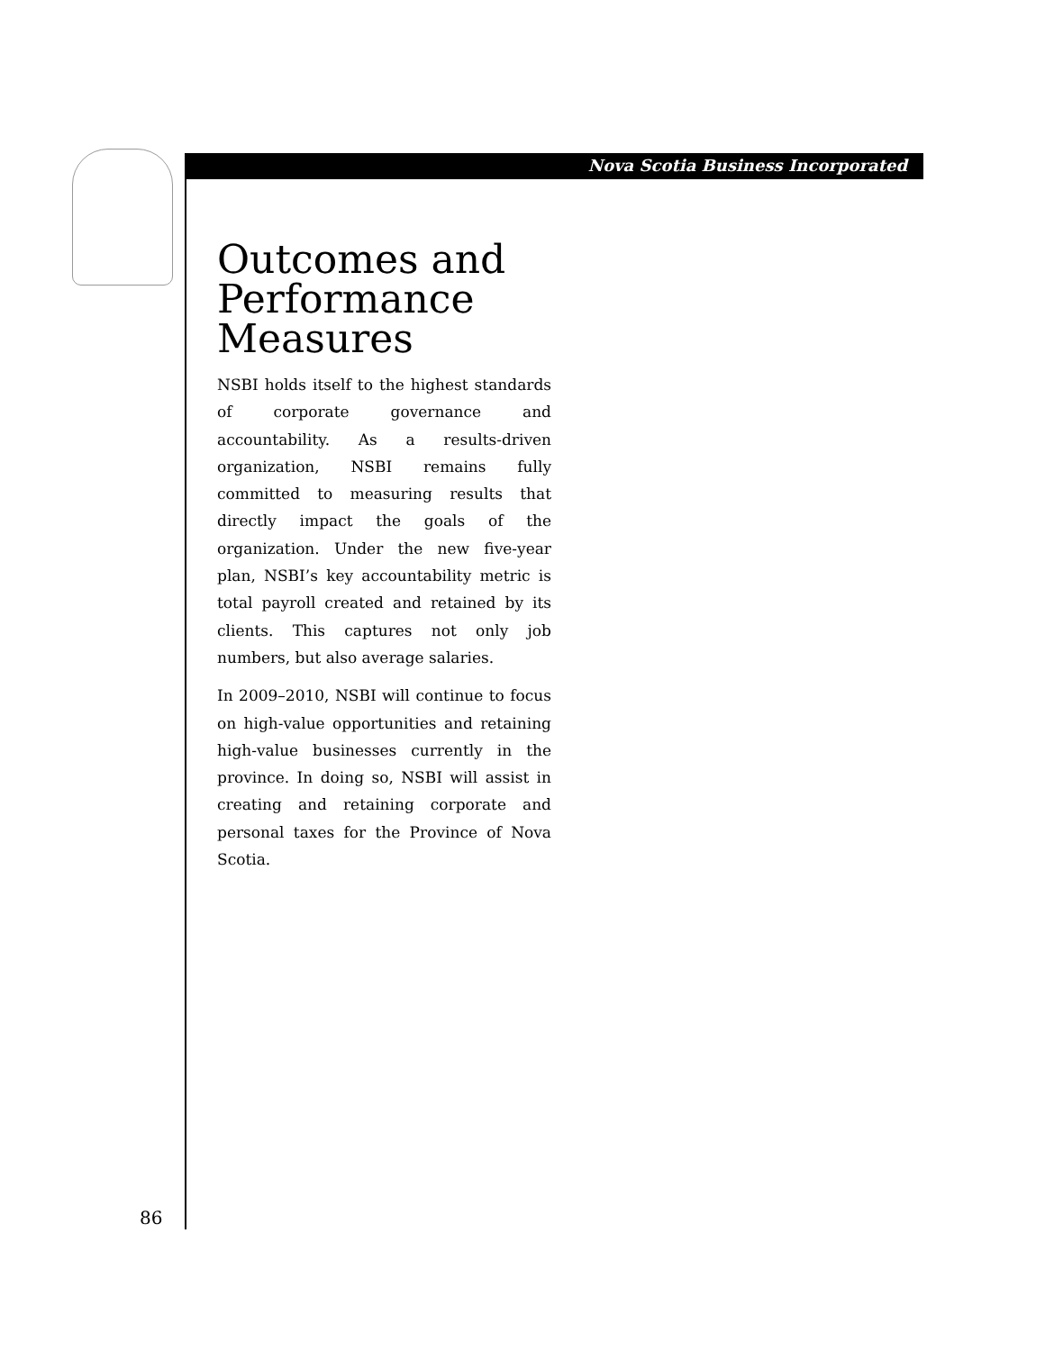Nova Scotia Business Incorporated
Outcomes and Performance Measures
NSBI holds itself to the highest standards of corporate governance and accountability. As a results-driven organization, NSBI remains fully committed to measuring results that directly impact the goals of the organization. Under the new five-year plan, NSBI’s key accountability metric is total payroll created and retained by its clients. This captures not only job numbers, but also average salaries.
In 2009–2010, NSBI will continue to focus on high-value opportunities and retaining high-value businesses currently in the province. In doing so, NSBI will assist in creating and retaining corporate and personal taxes for the Province of Nova Scotia.
86